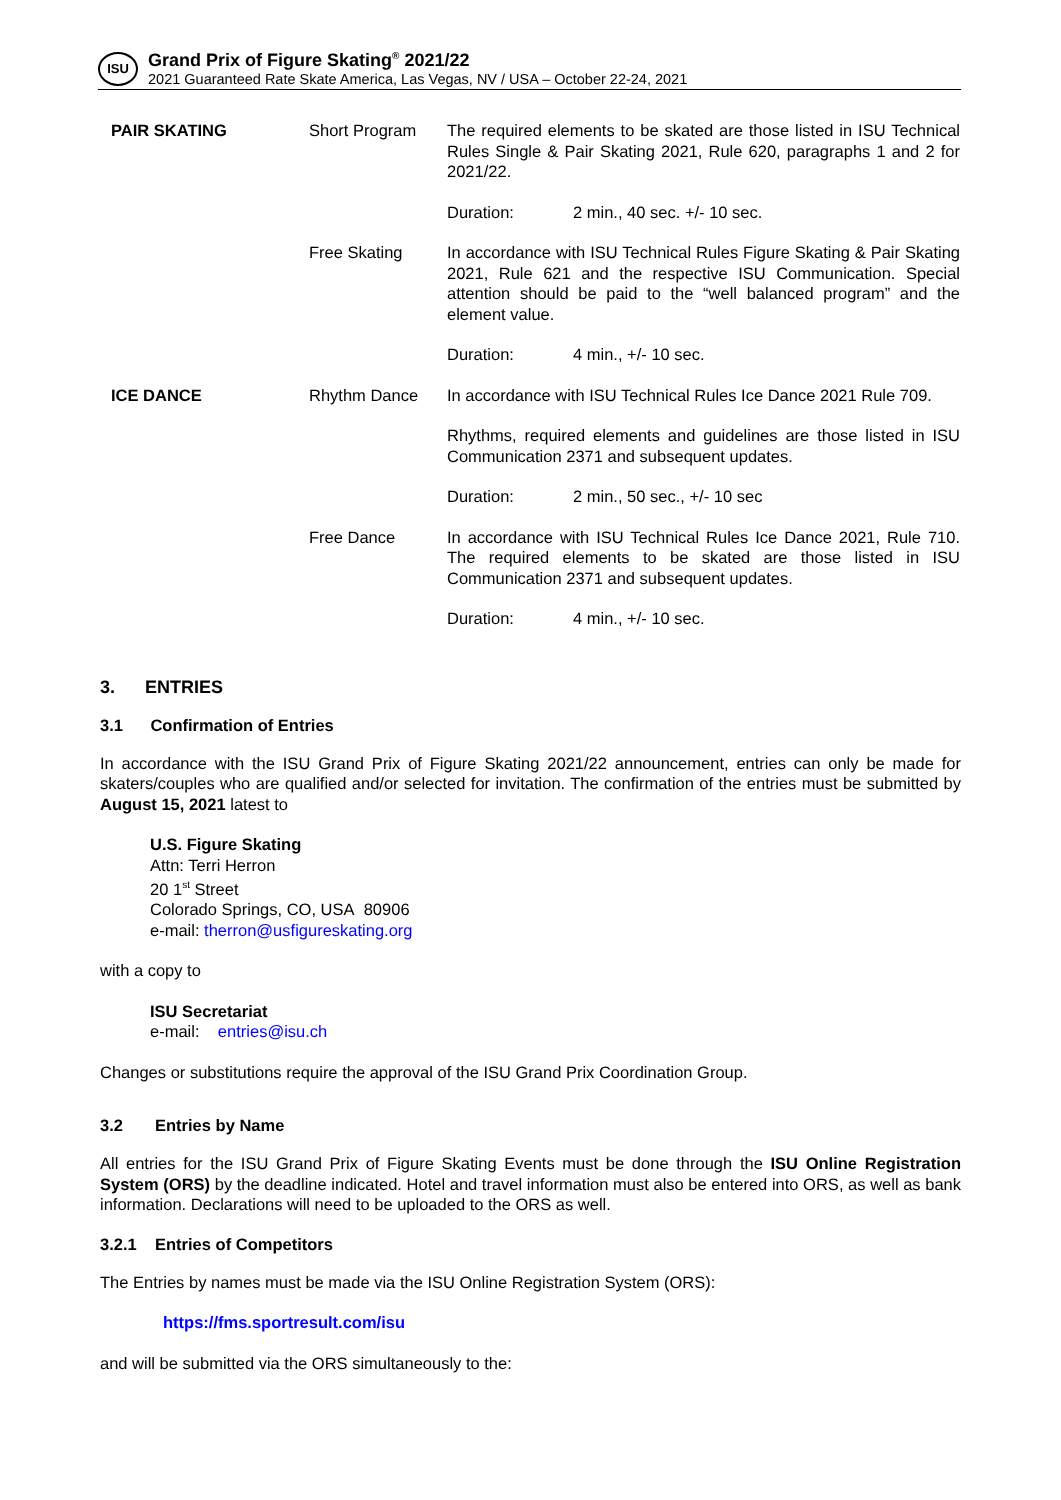ISU
Grand Prix of Figure Skating<sup>®</sup> 2021/22
2021 Guaranteed Rate Skate America, Las Vegas, NV / USA – October 22-24, 2021
| PAIR SKATING | Short Program | The required elements to be skated are those listed in ISU Technical Rules Single & Pair Skating 2021, Rule 620, paragraphs 1 and 2 for 2021/22. |
| | | Duration: 2 min., 40 sec. +/- 10 sec. |
| | Free Skating | In accordance with ISU Technical Rules Figure Skating & Pair Skating 2021, Rule 621 and the respective ISU Communication. Special attention should be paid to the “well balanced program” and the element value. |
| | | Duration: 4 min., +/- 10 sec. |
| ICE DANCE | Rhythm Dance | In accordance with ISU Technical Rules Ice Dance 2021 Rule 709. |
| | | Rhythms, required elements and guidelines are those listed in ISU Communication 2371 and subsequent updates. |
| | | Duration: 2 min., 50 sec., +/- 10 sec |
| | Free Dance | In accordance with ISU Technical Rules Ice Dance 2021, Rule 710. The required elements to be skated are those listed in ISU Communication 2371 and subsequent updates. |
| | | Duration: 4 min., +/- 10 sec. |
3. ENTRIES
3.1 Confirmation of Entries
In accordance with the ISU Grand Prix of Figure Skating 2021/22 announcement, entries can only be made for skaters/couples who are qualified and/or selected for invitation. The confirmation of the entries must be submitted by August 15, 2021 latest to
U.S. Figure Skating
Attn: Terri Herron
20 1<sup>st</sup> Street
Colorado Springs, CO, USA 80906
e-mail: therron@usfigureskating.org
with a copy to
ISU Secretariat
e-mail: entries@isu.ch
Changes or substitutions require the approval of the ISU Grand Prix Coordination Group.
3.2 Entries by Name
All entries for the ISU Grand Prix of Figure Skating Events must be done through the ISU Online Registration System (ORS) by the deadline indicated. Hotel and travel information must also be entered into ORS, as well as bank information. Declarations will need to be uploaded to the ORS as well.
3.2.1 Entries of Competitors
The Entries by names must be made via the ISU Online Registration System (ORS):
https://fms.sportresult.com/isu
and will be submitted via the ORS simultaneously to the: